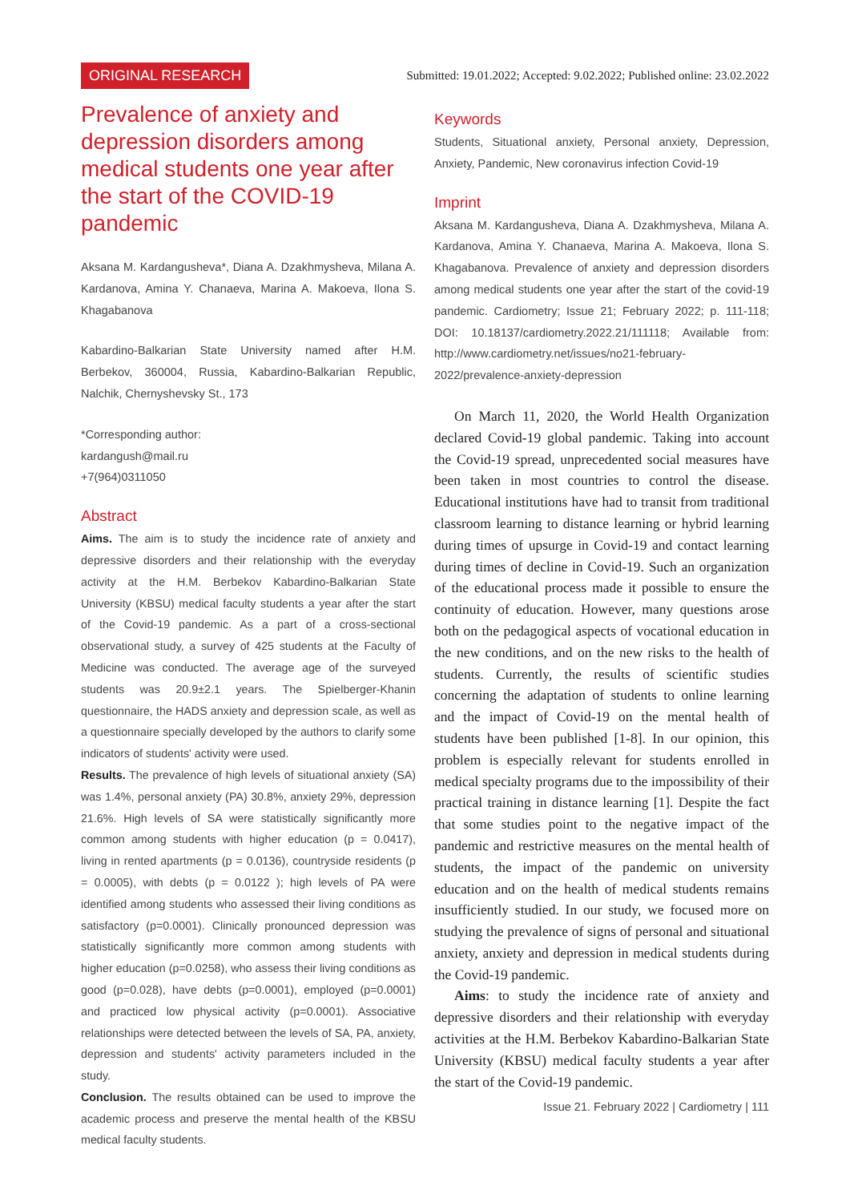ORIGINAL RESEARCH Submitted: 19.01.2022; Accepted: 9.02.2022; Published online: 23.02.2022
Prevalence of anxiety and depression disorders among medical students one year after the start of the COVID-19 pandemic
Aksana M. Kardangusheva*, Diana A. Dzakhmysheva, Milana A. Kardanova, Amina Y. Chanaeva, Marina A. Makoeva, Ilona S. Khagabanova
Kabardino-Balkarian State University named after H.M. Berbekov, 360004, Russia, Kabardino-Balkarian Republic, Nalchik, Chernyshevsky St., 173
*Corresponding author:
kardangush@mail.ru
+7(964)0311050
Abstract
Aims. The aim is to study the incidence rate of anxiety and depressive disorders and their relationship with the everyday activity at the H.M. Berbekov Kabardino-Balkarian State University (KBSU) medical faculty students a year after the start of the Covid-19 pandemic. As a part of a cross-sectional observational study, a survey of 425 students at the Faculty of Medicine was conducted. The average age of the surveyed students was 20.9±2.1 years. The Spielberger-Khanin questionnaire, the HADS anxiety and depression scale, as well as a questionnaire specially developed by the authors to clarify some indicators of students' activity were used.
Results. The prevalence of high levels of situational anxiety (SA) was 1.4%, personal anxiety (PA) 30.8%, anxiety 29%, depression 21.6%. High levels of SA were statistically significantly more common among students with higher education (p = 0.0417), living in rented apartments (p = 0.0136), countryside residents (p = 0.0005), with debts (p = 0.0122 ); high levels of PA were identified among students who assessed their living conditions as satisfactory (p=0.0001). Clinically pronounced depression was statistically significantly more common among students with higher education (p=0.0258), who assess their living conditions as good (p=0.028), have debts (p=0.0001), employed (p=0.0001) and practiced low physical activity (p=0.0001). Associative relationships were detected between the levels of SA, PA, anxiety, depression and students' activity parameters included in the study.
Conclusion. The results obtained can be used to improve the academic process and preserve the mental health of the KBSU medical faculty students.
Keywords
Students, Situational anxiety, Personal anxiety, Depression, Anxiety, Pandemic, New coronavirus infection Covid-19
Imprint
Aksana M. Kardangusheva, Diana A. Dzakhmysheva, Milana A. Kardanova, Amina Y. Chanaeva, Marina A. Makoeva, Ilona S. Khagabanova. Prevalence of anxiety and depression disorders among medical students one year after the start of the covid-19 pandemic. Cardiometry; Issue 21; February 2022; p. 111-118; DOI: 10.18137/cardiometry.2022.21/111118; Available from: http://www.cardiometry.net/issues/no21-february-2022/prevalence-anxiety-depression
On March 11, 2020, the World Health Organization declared Covid-19 global pandemic. Taking into account the Covid-19 spread, unprecedented social measures have been taken in most countries to control the disease. Educational institutions have had to transit from traditional classroom learning to distance learning or hybrid learning during times of upsurge in Covid-19 and contact learning during times of decline in Covid-19. Such an organization of the educational process made it possible to ensure the continuity of education. However, many questions arose both on the pedagogical aspects of vocational education in the new conditions, and on the new risks to the health of students. Currently, the results of scientific studies concerning the adaptation of students to online learning and the impact of Covid-19 on the mental health of students have been published [1-8]. In our opinion, this problem is especially relevant for students enrolled in medical specialty programs due to the impossibility of their practical training in distance learning [1]. Despite the fact that some studies point to the negative impact of the pandemic and restrictive measures on the mental health of students, the impact of the pandemic on university education and on the health of medical students remains insufficiently studied. In our study, we focused more on studying the prevalence of signs of personal and situational anxiety, anxiety and depression in medical students during the Covid-19 pandemic.
Aims: to study the incidence rate of anxiety and depressive disorders and their relationship with everyday activities at the H.M. Berbekov Kabardino-Balkarian State University (KBSU) medical faculty students a year after the start of the Covid-19 pandemic.
Issue 21. February 2022 | Cardiometry | 111